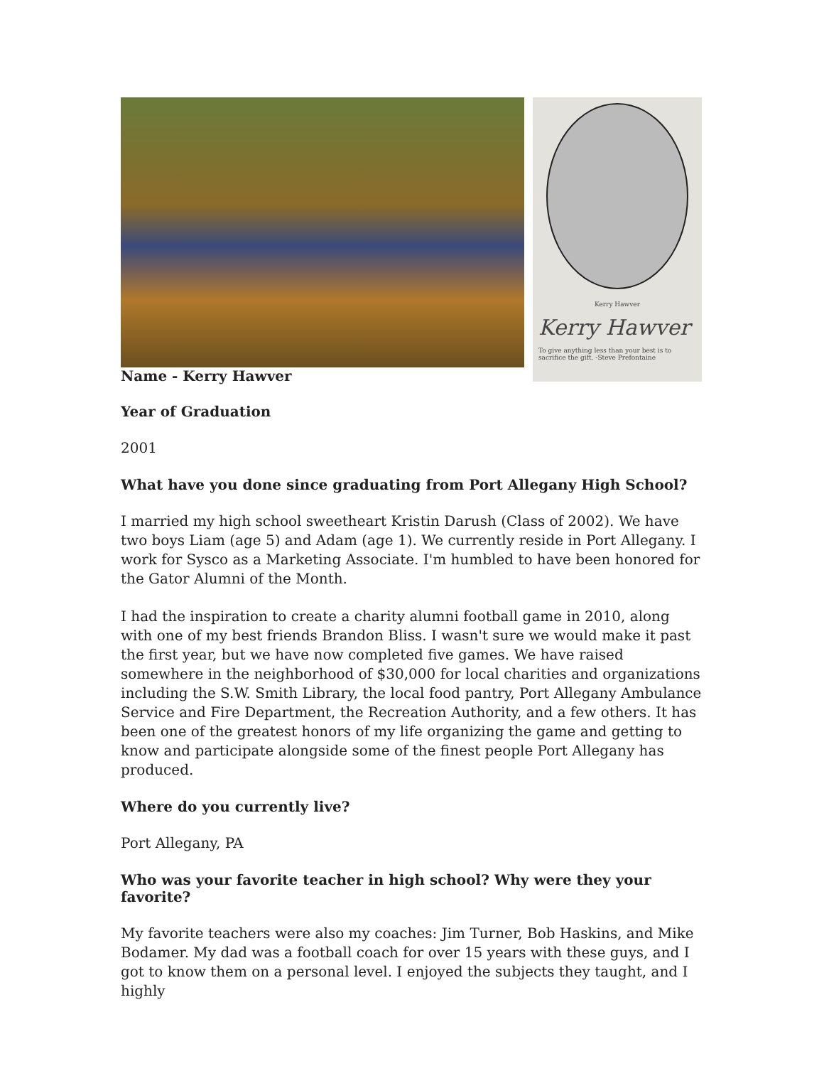Kerry Hawver
Kerry Hawver
To give anything less than your best is to sacrifice the gift. -Steve Prefontaine
Name - Kerry Hawver
Year of Graduation
2001
What have you done since graduating from Port Allegany High School?
I married my high school sweetheart Kristin Darush (Class of 2002). We have two boys Liam (age 5) and Adam (age 1). We currently reside in Port Allegany. I work for Sysco as a Marketing Associate. I'm humbled to have been honored for the Gator Alumni of the Month.
I had the inspiration to create a charity alumni football game in 2010, along with one of my best friends Brandon Bliss. I wasn't sure we would make it past the first year, but we have now completed five games. We have raised somewhere in the neighborhood of $30,000 for local charities and organizations including the S.W. Smith Library, the local food pantry, Port Allegany Ambulance Service and Fire Department, the Recreation Authority, and a few others. It has been one of the greatest honors of my life organizing the game and getting to know and participate alongside some of the finest people Port Allegany has produced.
Where do you currently live?
Port Allegany, PA
Who was your favorite teacher in high school? Why were they your favorite?
My favorite teachers were also my coaches: Jim Turner, Bob Haskins, and Mike Bodamer. My dad was a football coach for over 15 years with these guys, and I got to know them on a personal level. I enjoyed the subjects they taught, and I highly